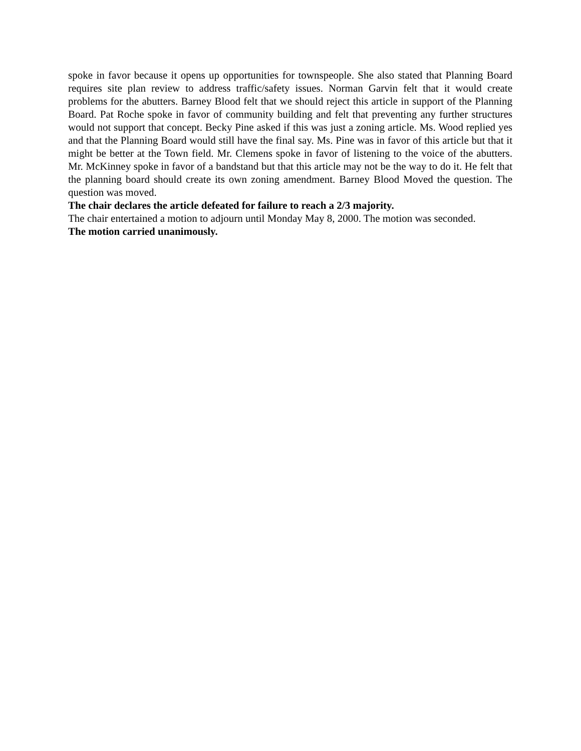spoke in favor because it opens up opportunities for townspeople. She also stated that Planning Board requires site plan review to address traffic/safety issues. Norman Garvin felt that it would create problems for the abutters. Barney Blood felt that we should reject this article in support of the Planning Board. Pat Roche spoke in favor of community building and felt that preventing any further structures would not support that concept. Becky Pine asked if this was just a zoning article. Ms. Wood replied yes and that the Planning Board would still have the final say. Ms. Pine was in favor of this article but that it might be better at the Town field. Mr. Clemens spoke in favor of listening to the voice of the abutters. Mr. McKinney spoke in favor of a bandstand but that this article may not be the way to do it. He felt that the planning board should create its own zoning amendment. Barney Blood Moved the question. The question was moved.
The chair declares the article defeated for failure to reach a 2/3 majority.
The chair entertained a motion to adjourn until Monday May 8, 2000. The motion was seconded.
The motion carried unanimously.